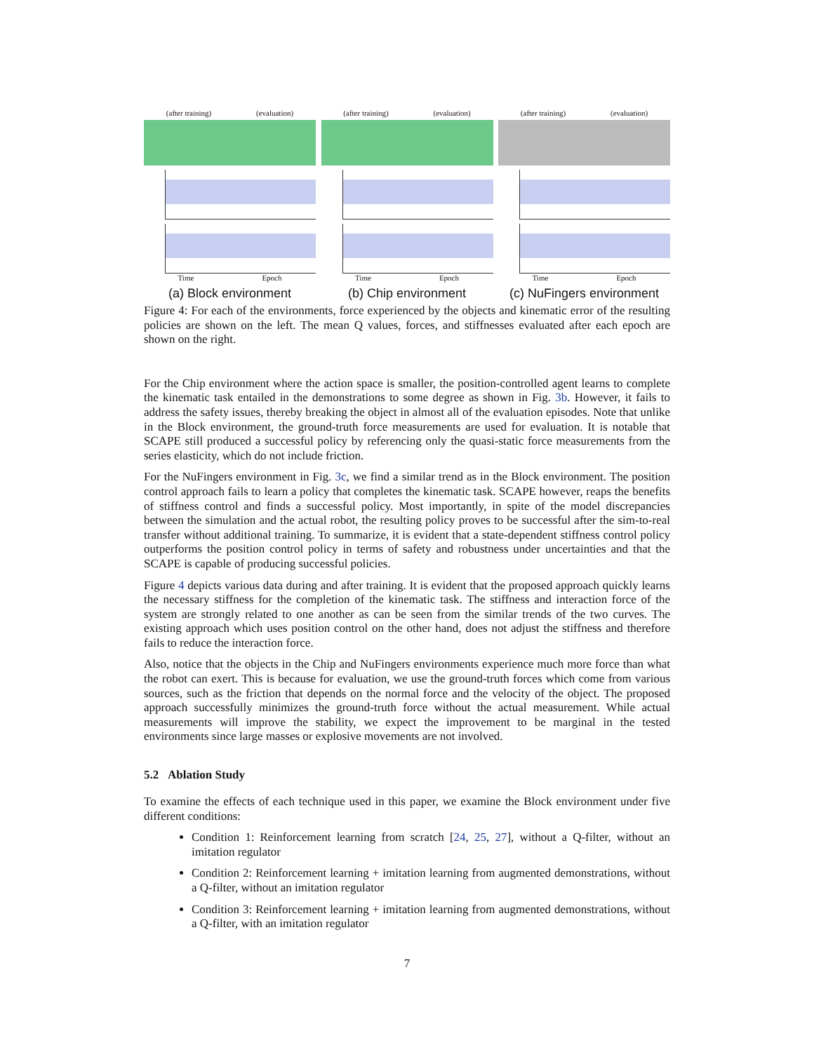(after training) (evaluation)
Time Epoch
(a) Block environment
(after training) (evaluation)
Time Epoch
(b) Chip environment
(after training) (evaluation)
Time Epoch
(c) NuFingers environment
Figure 4: For each of the environments, force experienced by the objects and kinematic error of the resulting policies are shown on the left. The mean Q values, forces, and stiffnesses evaluated after each epoch are shown on the right.
For the Chip environment where the action space is smaller, the position-controlled agent learns to complete the kinematic task entailed in the demonstrations to some degree as shown in Fig. 3b. However, it fails to address the safety issues, thereby breaking the object in almost all of the evaluation episodes. Note that unlike in the Block environment, the ground-truth force measurements are used for evaluation. It is notable that SCAPE still produced a successful policy by referencing only the quasi-static force measurements from the series elasticity, which do not include friction.
For the NuFingers environment in Fig. 3c, we find a similar trend as in the Block environment. The position control approach fails to learn a policy that completes the kinematic task. SCAPE however, reaps the benefits of stiffness control and finds a successful policy. Most importantly, in spite of the model discrepancies between the simulation and the actual robot, the resulting policy proves to be successful after the sim-to-real transfer without additional training. To summarize, it is evident that a state-dependent stiffness control policy outperforms the position control policy in terms of safety and robustness under uncertainties and that the SCAPE is capable of producing successful policies.
Figure 4 depicts various data during and after training. It is evident that the proposed approach quickly learns the necessary stiffness for the completion of the kinematic task. The stiffness and interaction force of the system are strongly related to one another as can be seen from the similar trends of the two curves. The existing approach which uses position control on the other hand, does not adjust the stiffness and therefore fails to reduce the interaction force.
Also, notice that the objects in the Chip and NuFingers environments experience much more force than what the robot can exert. This is because for evaluation, we use the ground-truth forces which come from various sources, such as the friction that depends on the normal force and the velocity of the object. The proposed approach successfully minimizes the ground-truth force without the actual measurement. While actual measurements will improve the stability, we expect the improvement to be marginal in the tested environments since large masses or explosive movements are not involved.
5.2 Ablation Study
To examine the effects of each technique used in this paper, we examine the Block environment under five different conditions:
Condition 1: Reinforcement learning from scratch [24, 25, 27], without a Q-filter, without an imitation regulator
Condition 2: Reinforcement learning + imitation learning from augmented demonstrations, without a Q-filter, without an imitation regulator
Condition 3: Reinforcement learning + imitation learning from augmented demonstrations, without a Q-filter, with an imitation regulator
7